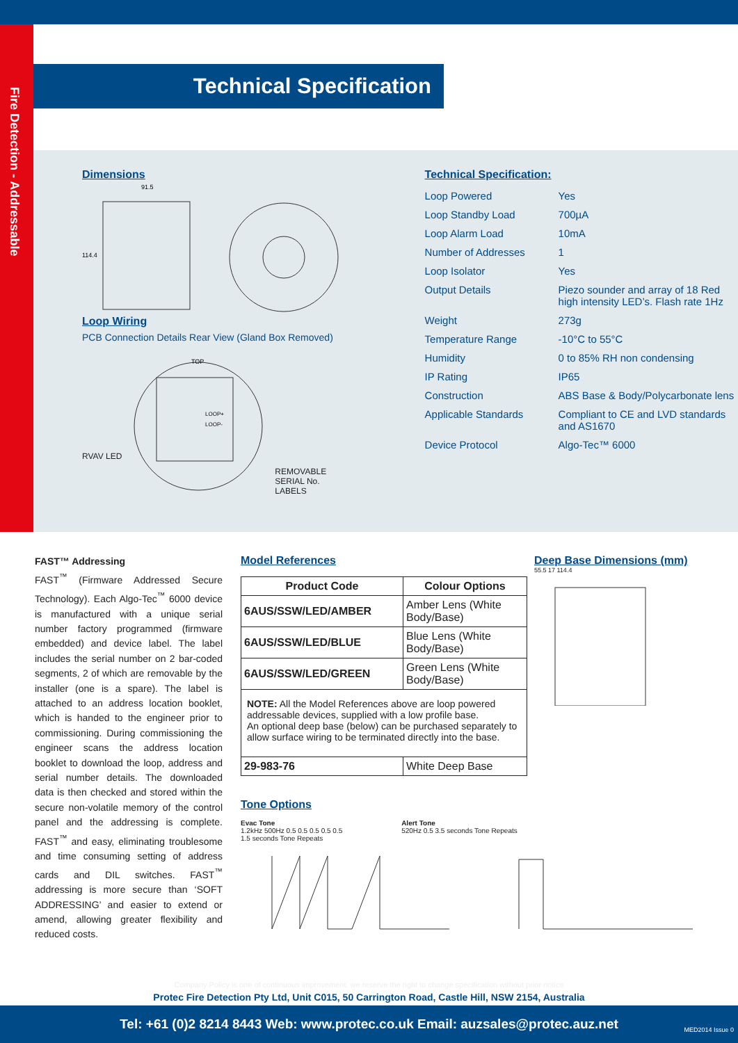Fire Detection - Addressable
Technical Specification
Dimensions
91.5
114.4
Loop Wiring
PCB Connection Details Rear View (Gland Box Removed)
RVAV LED
TOP
LOOP+
LOOP-
REMOVABLE
SERIAL No.
LABELS
Technical Specification:
| Loop Powered | Yes |
| Loop Standby Load | 700µA |
| Loop Alarm Load | 10mA |
| Number of Addresses | 1 |
| Loop Isolator | Yes |
| Output Details | Piezo sounder and array of 18 Red high intensity LED’s. Flash rate 1Hz |
| Weight | 273g |
| Temperature Range | -10°C to 55°C |
| Humidity | 0 to 85% RH non condensing |
| IP Rating | IP65 |
| Construction | ABS Base & Body/Polycarbonate lens |
| Applicable Standards | Compliant to CE and LVD standards and AS1670 |
| Device Protocol | Algo-Tec™ 6000 |
FAST™ Addressing
FAST<sup>™</sup> (Firmware Addressed Secure Technology). Each Algo-Tec<sup>™</sup> 6000 device is manufactured with a unique serial number factory programmed (firmware embedded) and device label. The label includes the serial number on 2 bar-coded segments, 2 of which are removable by the installer (one is a spare). The label is attached to an address location booklet, which is handed to the engineer prior to commissioning. During commissioning the engineer scans the address location booklet to download the loop, address and serial number details. The downloaded data is then checked and stored within the secure non-volatile memory of the control panel and the addressing is complete. FAST<sup>™</sup> and easy, eliminating troublesome and time consuming setting of address cards and DIL switches. FAST<sup>™</sup> addressing is more secure than ‘SOFT ADDRESSING’ and easier to extend or amend, allowing greater flexibility and reduced costs.
Model References
| Product Code | Colour Options |
| --- | --- |
| 6AUS/SSW/LED/AMBER | Amber Lens (White Body/Base) |
| 6AUS/SSW/LED/BLUE | Blue Lens (White Body/Base) |
| 6AUS/SSW/LED/GREEN | Green Lens (White Body/Base) |
| NOTE: All the Model References above are loop powered addressable devices, supplied with a low profile base. An optional deep base (below) can be purchased separately to allow surface wiring to be terminated directly into the base. | |
| 29-983-76 | White Deep Base |
Tone Options
Evac Tone
1.2kHz 500Hz 0.5 0.5 0.5 0.5 0.5 1.5 seconds Tone Repeats
Alert Tone
520Hz 0.5 3.5 seconds Tone Repeats
Deep Base Dimensions (mm)
55.5 17 114.4
Company Policy is one of continuous improvement, we reserve the right to change specification without prior notice
Protec Fire Detection Pty Ltd, Unit C015, 50 Carrington Road, Castle Hill, NSW 2154, Australia
Tel: +61 (0)2 8214 8443 Web: www.protec.co.uk Email: auzsales@protec.auz.net MED2014 Issue 0